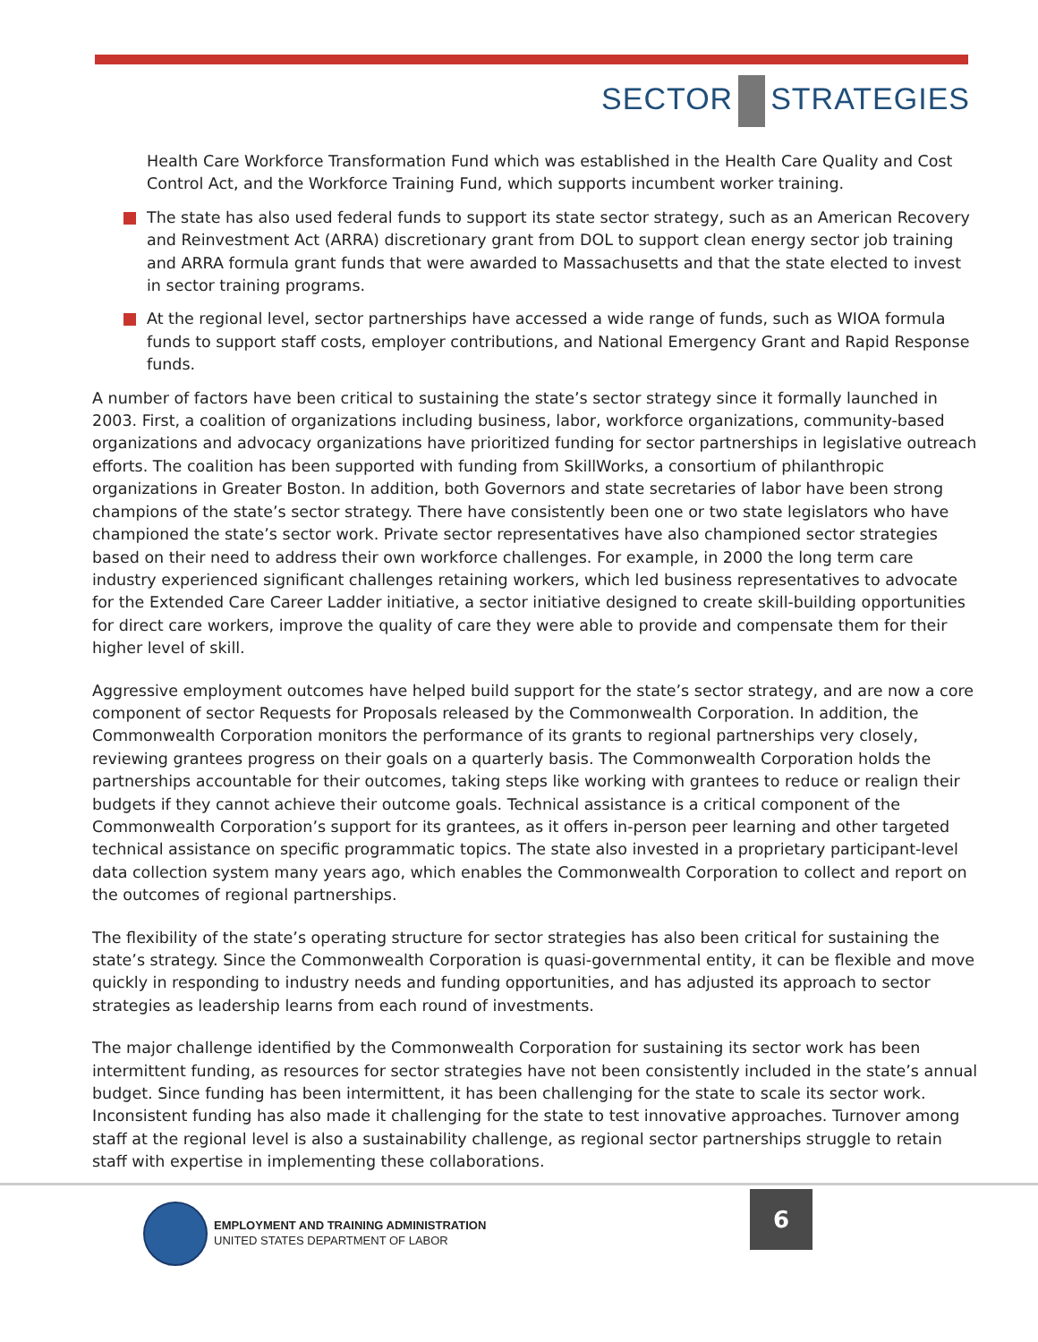SECTOR STRATEGIES
Health Care Workforce Transformation Fund which was established in the Health Care Quality and Cost Control Act, and the Workforce Training Fund, which supports incumbent worker training.
The state has also used federal funds to support its state sector strategy, such as an American Recovery and Reinvestment Act (ARRA) discretionary grant from DOL to support clean energy sector job training and ARRA formula grant funds that were awarded to Massachusetts and that the state elected to invest in sector training programs.
At the regional level, sector partnerships have accessed a wide range of funds, such as WIOA formula funds to support staff costs, employer contributions, and National Emergency Grant and Rapid Response funds.
A number of factors have been critical to sustaining the state’s sector strategy since it formally launched in 2003. First, a coalition of organizations including business, labor, workforce organizations, community-based organizations and advocacy organizations have prioritized funding for sector partnerships in legislative outreach efforts. The coalition has been supported with funding from SkillWorks, a consortium of philanthropic organizations in Greater Boston. In addition, both Governors and state secretaries of labor have been strong champions of the state’s sector strategy. There have consistently been one or two state legislators who have championed the state’s sector work. Private sector representatives have also championed sector strategies based on their need to address their own workforce challenges. For example, in 2000 the long term care industry experienced significant challenges retaining workers, which led business representatives to advocate for the Extended Care Career Ladder initiative, a sector initiative designed to create skill-building opportunities for direct care workers, improve the quality of care they were able to provide and compensate them for their higher level of skill.
Aggressive employment outcomes have helped build support for the state’s sector strategy, and are now a core component of sector Requests for Proposals released by the Commonwealth Corporation. In addition, the Commonwealth Corporation monitors the performance of its grants to regional partnerships very closely, reviewing grantees progress on their goals on a quarterly basis. The Commonwealth Corporation holds the partnerships accountable for their outcomes, taking steps like working with grantees to reduce or realign their budgets if they cannot achieve their outcome goals. Technical assistance is a critical component of the Commonwealth Corporation’s support for its grantees, as it offers in-person peer learning and other targeted technical assistance on specific programmatic topics. The state also invested in a proprietary participant-level data collection system many years ago, which enables the Commonwealth Corporation to collect and report on the outcomes of regional partnerships.
The flexibility of the state’s operating structure for sector strategies has also been critical for sustaining the state’s strategy. Since the Commonwealth Corporation is quasi-governmental entity, it can be flexible and move quickly in responding to industry needs and funding opportunities, and has adjusted its approach to sector strategies as leadership learns from each round of investments.
The major challenge identified by the Commonwealth Corporation for sustaining its sector work has been intermittent funding, as resources for sector strategies have not been consistently included in the state’s annual budget. Since funding has been intermittent, it has been challenging for the state to scale its sector work. Inconsistent funding has also made it challenging for the state to test innovative approaches. Turnover among staff at the regional level is also a sustainability challenge, as regional sector partnerships struggle to retain staff with expertise in implementing these collaborations.
EMPLOYMENT AND TRAINING ADMINISTRATION
UNITED STATES DEPARTMENT OF LABOR
6